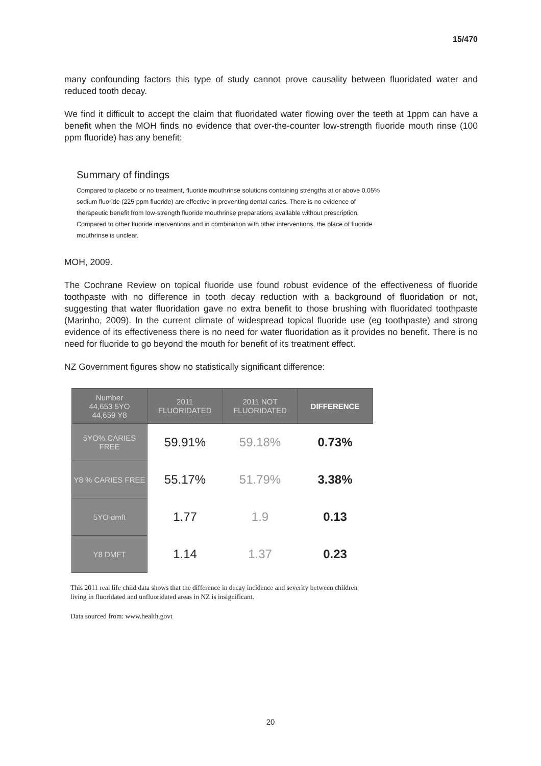15/470
many confounding factors this type of study cannot prove causality between fluoridated water and reduced tooth decay.
We find it difficult to accept the claim that fluoridated water flowing over the teeth at 1ppm can have a benefit when the MOH finds no evidence that over-the-counter low-strength fluoride mouth rinse (100 ppm fluoride) has any benefit:
Summary of findings
Compared to placebo or no treatment, fluoride mouthrinse solutions containing strengths at or above 0.05% sodium fluoride (225 ppm fluoride) are effective in preventing dental caries. There is no evidence of therapeutic benefit from low-strength fluoride mouthrinse preparations available without prescription. Compared to other fluoride interventions and in combination with other interventions, the place of fluoride mouthrinse is unclear.
MOH, 2009.
The Cochrane Review on topical fluoride use found robust evidence of the effectiveness of fluoride toothpaste with no difference in tooth decay reduction with a background of fluoridation or not, suggesting that water fluoridation gave no extra benefit to those brushing with fluoridated toothpaste (Marinho, 2009). In the current climate of widespread topical fluoride use (eg toothpaste) and strong evidence of its effectiveness there is no need for water fluoridation as it provides no benefit. There is no need for fluoride to go beyond the mouth for benefit of its treatment effect.
NZ Government figures show no statistically significant difference:
| Number 44,653 5YO 44,659 Y8 | 2011 FLUORIDATED | 2011 NOT FLUORIDATED | DIFFERENCE |
| --- | --- | --- | --- |
| 5YO% CARIES FREE | 59.91% | 59.18% | 0.73% |
| Y8 % CARIES FREE | 55.17% | 51.79% | 3.38% |
| 5YO dmft | 1.77 | 1.9 | 0.13 |
| Y8 DMFT | 1.14 | 1.37 | 0.23 |
This 2011 real life child data shows that the difference in decay incidence and severity between children living in fluoridated and unfluoridated areas in NZ is insignificant.
Data sourced from: www.health.govt
20